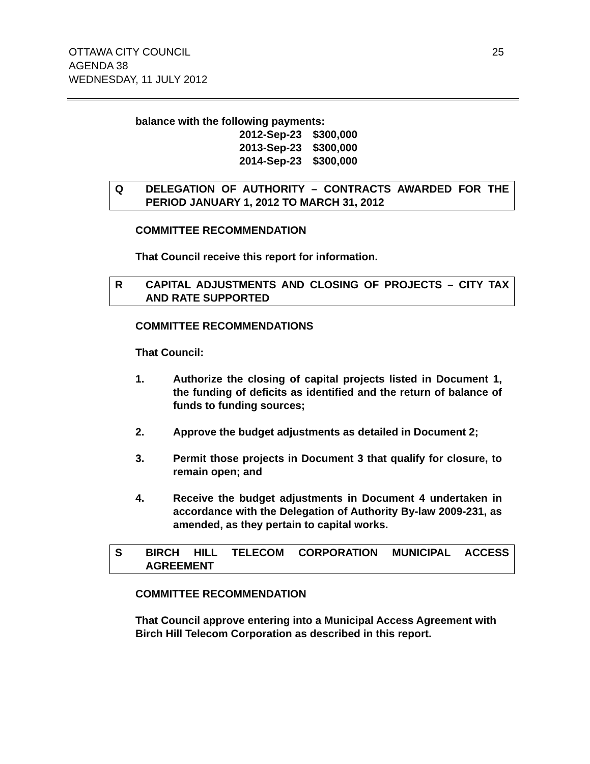OTTAWA CITY COUNCIL
AGENDA 38
WEDNESDAY, 11 JULY 2012
25
balance with the following payments:
| 2012-Sep-23 | $300,000 |
| 2013-Sep-23 | $300,000 |
| 2014-Sep-23 | $300,000 |
Q DELEGATION OF AUTHORITY – CONTRACTS AWARDED FOR THE PERIOD JANUARY 1, 2012 TO MARCH 31, 2012
COMMITTEE RECOMMENDATION
That Council receive this report for information.
R CAPITAL ADJUSTMENTS AND CLOSING OF PROJECTS – CITY TAX AND RATE SUPPORTED
COMMITTEE RECOMMENDATIONS
That Council:
1. Authorize the closing of capital projects listed in Document 1, the funding of deficits as identified and the return of balance of funds to funding sources;
2. Approve the budget adjustments as detailed in Document 2;
3. Permit those projects in Document 3 that qualify for closure, to remain open; and
4. Receive the budget adjustments in Document 4 undertaken in accordance with the Delegation of Authority By-law 2009-231, as amended, as they pertain to capital works.
S BIRCH HILL TELECOM CORPORATION MUNICIPAL ACCESS AGREEMENT
COMMITTEE RECOMMENDATION
That Council approve entering into a Municipal Access Agreement with Birch Hill Telecom Corporation as described in this report.